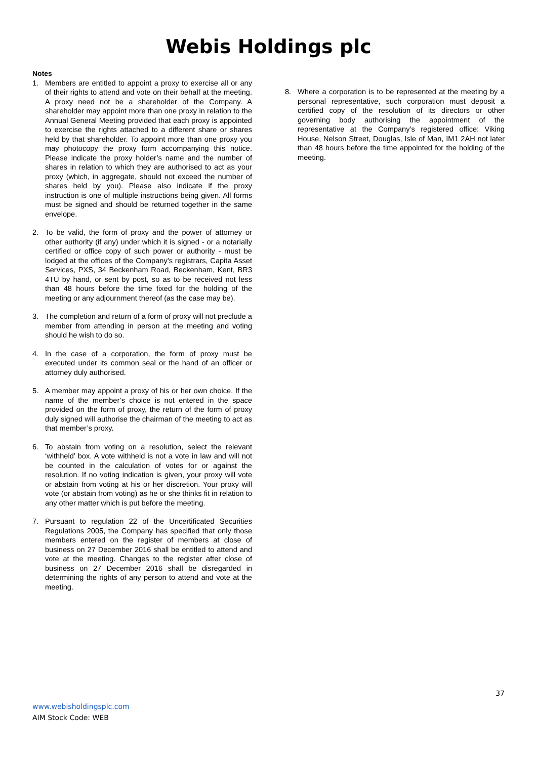Webis Holdings plc
Notes
1. Members are entitled to appoint a proxy to exercise all or any of their rights to attend and vote on their behalf at the meeting. A proxy need not be a shareholder of the Company. A shareholder may appoint more than one proxy in relation to the Annual General Meeting provided that each proxy is appointed to exercise the rights attached to a different share or shares held by that shareholder. To appoint more than one proxy you may photocopy the proxy form accompanying this notice. Please indicate the proxy holder’s name and the number of shares in relation to which they are authorised to act as your proxy (which, in aggregate, should not exceed the number of shares held by you). Please also indicate if the proxy instruction is one of multiple instructions being given. All forms must be signed and should be returned together in the same envelope.
2. To be valid, the form of proxy and the power of attorney or other authority (if any) under which it is signed - or a notarially certified or office copy of such power or authority - must be lodged at the offices of the Company’s registrars, Capita Asset Services, PXS, 34 Beckenham Road, Beckenham, Kent, BR3 4TU by hand, or sent by post, so as to be received not less than 48 hours before the time fixed for the holding of the meeting or any adjournment thereof (as the case may be).
3. The completion and return of a form of proxy will not preclude a member from attending in person at the meeting and voting should he wish to do so.
4. In the case of a corporation, the form of proxy must be executed under its common seal or the hand of an officer or attorney duly authorised.
5. A member may appoint a proxy of his or her own choice. If the name of the member’s choice is not entered in the space provided on the form of proxy, the return of the form of proxy duly signed will authorise the chairman of the meeting to act as that member’s proxy.
6. To abstain from voting on a resolution, select the relevant ‘withheld’ box. A vote withheld is not a vote in law and will not be counted in the calculation of votes for or against the resolution. If no voting indication is given, your proxy will vote or abstain from voting at his or her discretion. Your proxy will vote (or abstain from voting) as he or she thinks fit in relation to any other matter which is put before the meeting.
7. Pursuant to regulation 22 of the Uncertificated Securities Regulations 2005, the Company has specified that only those members entered on the register of members at close of business on 27 December 2016 shall be entitled to attend and vote at the meeting. Changes to the register after close of business on 27 December 2016 shall be disregarded in determining the rights of any person to attend and vote at the meeting.
8. Where a corporation is to be represented at the meeting by a personal representative, such corporation must deposit a certified copy of the resolution of its directors or other governing body authorising the appointment of the representative at the Company’s registered office: Viking House, Nelson Street, Douglas, Isle of Man, IM1 2AH not later than 48 hours before the time appointed for the holding of the meeting.
37
www.webisholdingsplc.com
AIM Stock Code: WEB